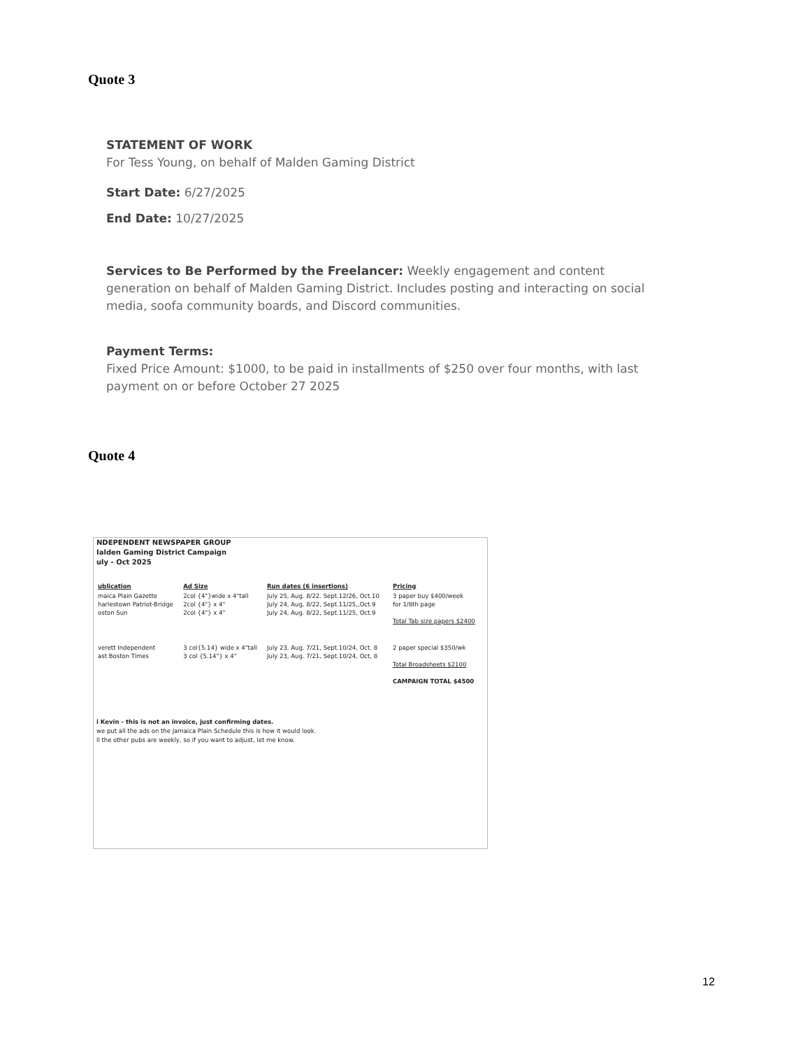Quote 3
STATEMENT OF WORK
For Tess Young, on behalf of Malden Gaming District
Start Date: 6/27/2025
End Date: 10/27/2025
Services to Be Performed by the Freelancer: Weekly engagement and content generation on behalf of Malden Gaming District. Includes posting and interacting on social media, soofa community boards, and Discord communities.
Payment Terms:
Fixed Price Amount: $1000, to be paid in installments of $250 over four months, with last payment on or before October 27 2025
Quote 4
NDEPENDENT NEWSPAPER GROUP
Ialden Gaming District Campaign
uly - Oct 2025
| ublication | Ad Size | Run dates (6 insertions) | Pricing |
| --- | --- | --- | --- |
| maica Plain Gazette harlestown Patriot-Bridge oston Sun | 2col {4"}wide x 4"tall 2col {4"} x 4" 2col {4"} x 4" | July 25, Aug. 8/22. Sept.12/26, Oct.10 July 24, Aug, 8/22, Sept.11/25,,Oct.9 July 24, Aug. 8/22, Sept.11/25, Oct.9 | 3 paper buy $400/week for 1/8th page Total Tab size papers $2400 |
| verett Independent ast Boston Times | 3 col{5.14} wide x 4"tall 3 col {5.14"} x 4" | July 23, Aug. 7/21, Sept.10/24, Oct. 8 July 23, Aug. 7/21, Sept.10/24, Oct, 8 | 2 paper special $350/wk Total Broadsheets $2100 CAMPAIGN TOTAL $4500 |
i Kevin - this is not an invoice, just confirming dates.
we put all the ads on the Jamaica Plain Schedule this is how it would look.
ll the other pubs are weekly, so if you want to adjust, let me know.
12